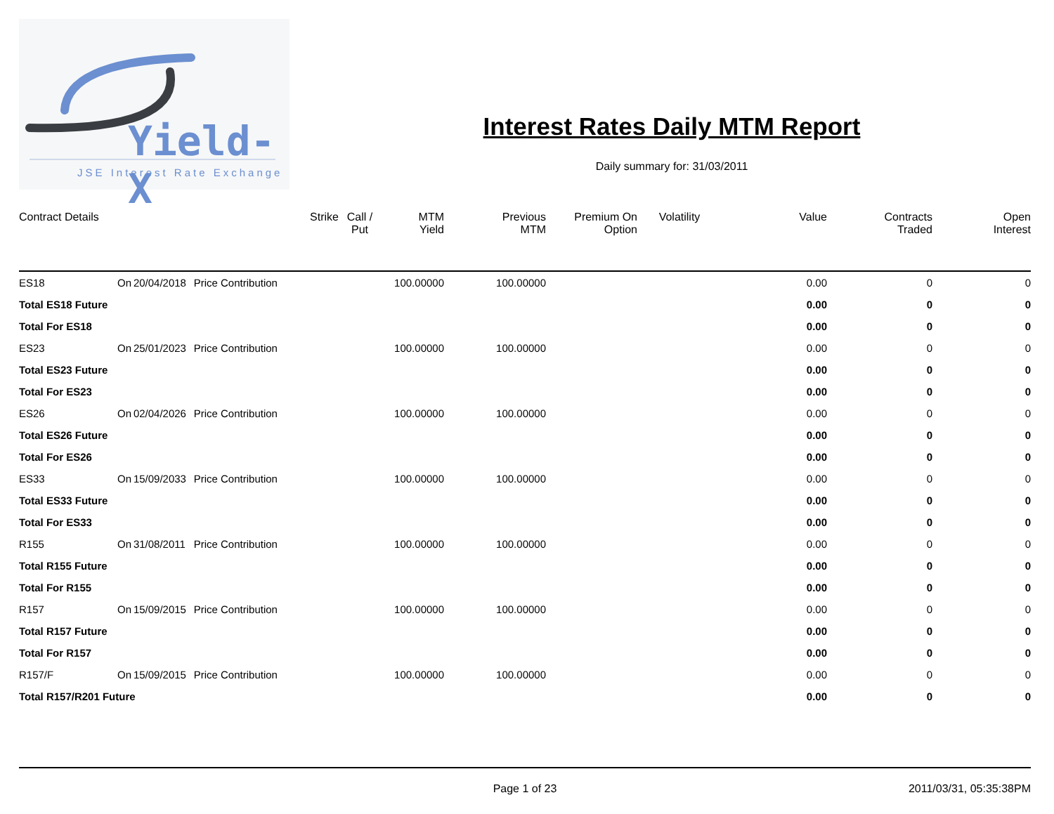Yield-X
JSE Interest Rate Exchange
Interest Rates Daily MTM Report
Daily summary for: 31/03/2011
| Contract Details | | | | Strike | Call / Put | MTM Yield | Previous MTM | Premium On Option | Volatility | Value | Contracts Traded | Open Interest |
| --- | --- | --- | --- | --- | --- | --- | --- | --- | --- | --- | --- | --- |
| ES18 | On | 20/04/2018 | Price Contribution | | | 100.00000 | 100.00000 | | | 0.00 | 0 | 0 |
| Total ES18 Future | | | | | | | | | | 0.00 | 0 | 0 |
| Total For ES18 | | | | | | | | | | 0.00 | 0 | 0 |
| ES23 | On | 25/01/2023 | Price Contribution | | | 100.00000 | 100.00000 | | | 0.00 | 0 | 0 |
| Total ES23 Future | | | | | | | | | | 0.00 | 0 | 0 |
| Total For ES23 | | | | | | | | | | 0.00 | 0 | 0 |
| ES26 | On | 02/04/2026 | Price Contribution | | | 100.00000 | 100.00000 | | | 0.00 | 0 | 0 |
| Total ES26 Future | | | | | | | | | | 0.00 | 0 | 0 |
| Total For ES26 | | | | | | | | | | 0.00 | 0 | 0 |
| ES33 | On | 15/09/2033 | Price Contribution | | | 100.00000 | 100.00000 | | | 0.00 | 0 | 0 |
| Total ES33 Future | | | | | | | | | | 0.00 | 0 | 0 |
| Total For ES33 | | | | | | | | | | 0.00 | 0 | 0 |
| R155 | On | 31/08/2011 | Price Contribution | | | 100.00000 | 100.00000 | | | 0.00 | 0 | 0 |
| Total R155 Future | | | | | | | | | | 0.00 | 0 | 0 |
| Total For R155 | | | | | | | | | | 0.00 | 0 | 0 |
| R157 | On | 15/09/2015 | Price Contribution | | | 100.00000 | 100.00000 | | | 0.00 | 0 | 0 |
| Total R157 Future | | | | | | | | | | 0.00 | 0 | 0 |
| Total For R157 | | | | | | | | | | 0.00 | 0 | 0 |
| R157/F | On | 15/09/2015 | Price Contribution | | | 100.00000 | 100.00000 | | | 0.00 | 0 | 0 |
| Total R157/R201 Future | | | | | | | | | | 0.00 | 0 | 0 |
Page 1 of 23 2011/03/31, 05:35:38PM